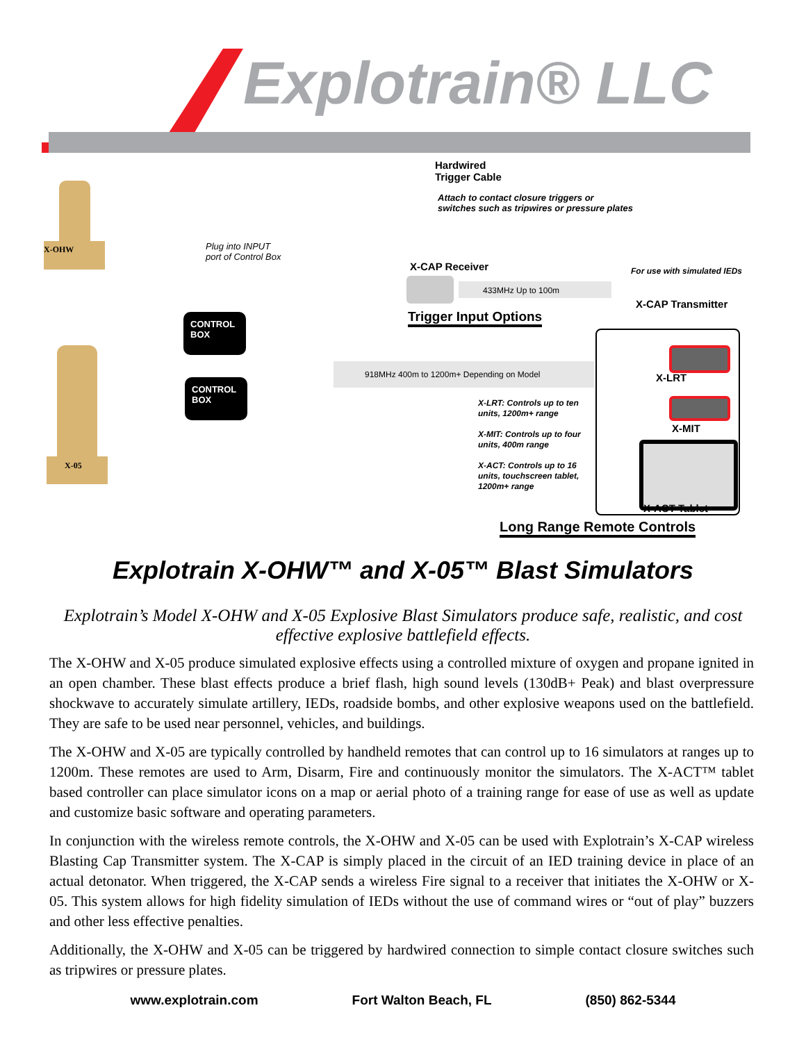Explotrain® LLC
X-OHW
X-05
CONTROL BOX
CONTROL BOX
Hardwired
Trigger Cable
Attach to contact closure triggers or
switches such as tripwires or pressure plates
Plug into INPUT
port of Control Box
X-CAP Receiver
433MHz Up to 100m
For use with simulated IEDs
X-CAP Transmitter
Trigger Input Options
918MHz 400m to 1200m+ Depending on Model
X-LRT: Controls up to ten
units, 1200m+ range
X-MIT: Controls up to four
units, 400m range
X-ACT: Controls up to 16
units, touchscreen tablet,
1200m+ range
X-LRT
X-MIT
X-ACT Tablet
Long Range Remote Controls
Explotrain X-OHW™ and X-05™ Blast Simulators
Explotrain’s Model X-OHW and X-05 Explosive Blast Simulators produce safe, realistic, and cost effective explosive battlefield effects.
The X-OHW and X-05 produce simulated explosive effects using a controlled mixture of oxygen and propane ignited in an open chamber. These blast effects produce a brief flash, high sound levels (130dB+ Peak) and blast overpressure shockwave to accurately simulate artillery, IEDs, roadside bombs, and other explosive weapons used on the battlefield. They are safe to be used near personnel, vehicles, and buildings.
The X-OHW and X-05 are typically controlled by handheld remotes that can control up to 16 simulators at ranges up to 1200m. These remotes are used to Arm, Disarm, Fire and continuously monitor the simulators. The X-ACT™ tablet based controller can place simulator icons on a map or aerial photo of a training range for ease of use as well as update and customize basic software and operating parameters.
In conjunction with the wireless remote controls, the X-OHW and X-05 can be used with Explotrain’s X-CAP wireless Blasting Cap Transmitter system. The X-CAP is simply placed in the circuit of an IED training device in place of an actual detonator. When triggered, the X-CAP sends a wireless Fire signal to a receiver that initiates the X-OHW or X-05. This system allows for high fidelity simulation of IEDs without the use of command wires or “out of play” buzzers and other less effective penalties.
Additionally, the X-OHW and X-05 can be triggered by hardwired connection to simple contact closure switches such as tripwires or pressure plates.
www.explotrain.com Fort Walton Beach, FL (850) 862-5344